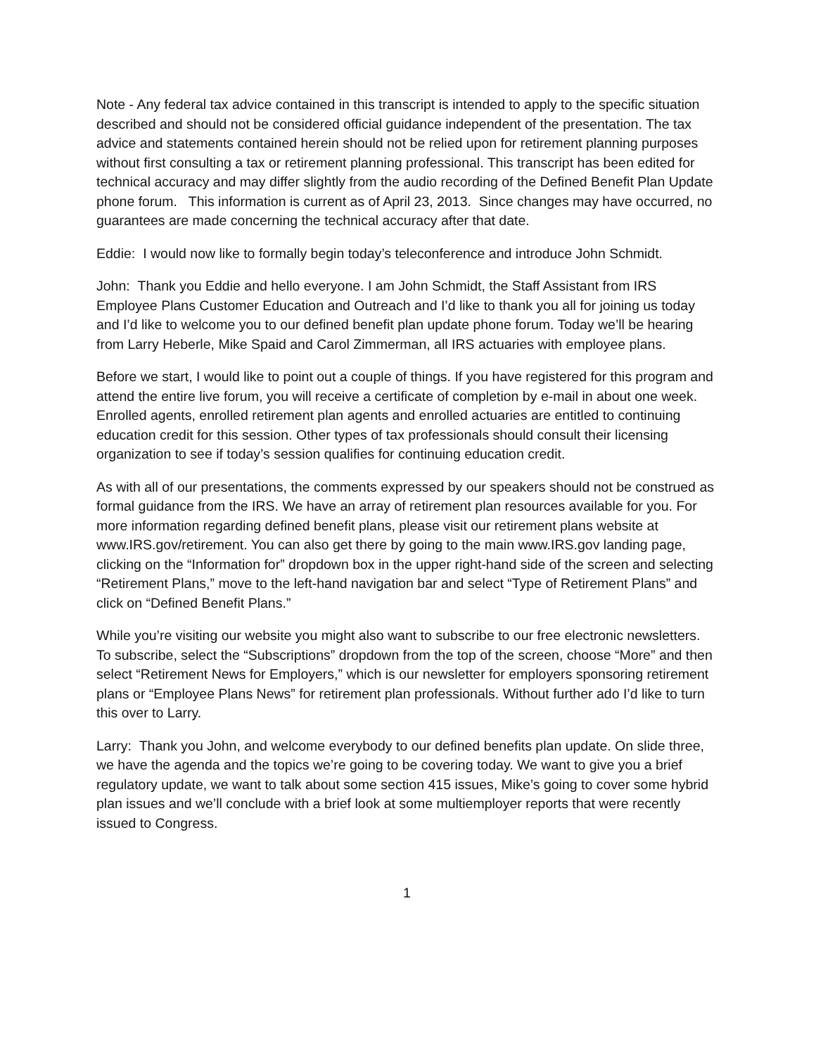Note - Any federal tax advice contained in this transcript is intended to apply to the specific situation described and should not be considered official guidance independent of the presentation. The tax advice and statements contained herein should not be relied upon for retirement planning purposes without first consulting a tax or retirement planning professional. This transcript has been edited for technical accuracy and may differ slightly from the audio recording of the Defined Benefit Plan Update phone forum. This information is current as of April 23, 2013. Since changes may have occurred, no guarantees are made concerning the technical accuracy after that date.
Eddie: I would now like to formally begin today’s teleconference and introduce John Schmidt.
John: Thank you Eddie and hello everyone. I am John Schmidt, the Staff Assistant from IRS Employee Plans Customer Education and Outreach and I’d like to thank you all for joining us today and I’d like to welcome you to our defined benefit plan update phone forum. Today we’ll be hearing from Larry Heberle, Mike Spaid and Carol Zimmerman, all IRS actuaries with employee plans.
Before we start, I would like to point out a couple of things. If you have registered for this program and attend the entire live forum, you will receive a certificate of completion by e-mail in about one week. Enrolled agents, enrolled retirement plan agents and enrolled actuaries are entitled to continuing education credit for this session. Other types of tax professionals should consult their licensing organization to see if today’s session qualifies for continuing education credit.
As with all of our presentations, the comments expressed by our speakers should not be construed as formal guidance from the IRS. We have an array of retirement plan resources available for you. For more information regarding defined benefit plans, please visit our retirement plans website at www.IRS.gov/retirement. You can also get there by going to the main www.IRS.gov landing page, clicking on the “Information for” dropdown box in the upper right-hand side of the screen and selecting “Retirement Plans,” move to the left-hand navigation bar and select “Type of Retirement Plans” and click on “Defined Benefit Plans.”
While you’re visiting our website you might also want to subscribe to our free electronic newsletters. To subscribe, select the “Subscriptions” dropdown from the top of the screen, choose “More” and then select “Retirement News for Employers,” which is our newsletter for employers sponsoring retirement plans or “Employee Plans News” for retirement plan professionals. Without further ado I’d like to turn this over to Larry.
Larry: Thank you John, and welcome everybody to our defined benefits plan update. On slide three, we have the agenda and the topics we’re going to be covering today. We want to give you a brief regulatory update, we want to talk about some section 415 issues, Mike’s going to cover some hybrid plan issues and we’ll conclude with a brief look at some multiemployer reports that were recently issued to Congress.
1